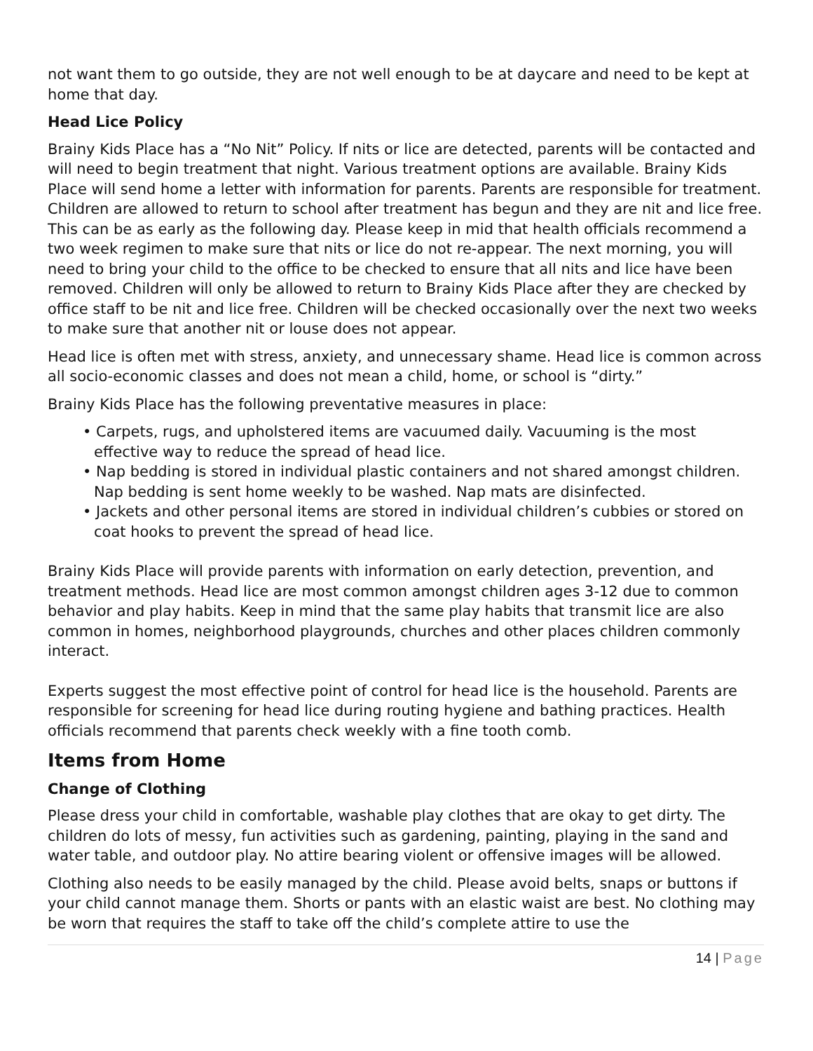not want them to go outside, they are not well enough to be at daycare and need to be kept at home that day.
Head Lice Policy
Brainy Kids Place has a “No Nit” Policy. If nits or lice are detected, parents will be contacted and will need to begin treatment that night. Various treatment options are available. Brainy Kids Place will send home a letter with information for parents. Parents are responsible for treatment. Children are allowed to return to school after treatment has begun and they are nit and lice free. This can be as early as the following day. Please keep in mid that health officials recommend a two week regimen to make sure that nits or lice do not re-appear. The next morning, you will need to bring your child to the office to be checked to ensure that all nits and lice have been removed. Children will only be allowed to return to Brainy Kids Place after they are checked by office staff to be nit and lice free. Children will be checked occasionally over the next two weeks to make sure that another nit or louse does not appear.
Head lice is often met with stress, anxiety, and unnecessary shame. Head lice is common across all socio-economic classes and does not mean a child, home, or school is “dirty.”
Brainy Kids Place has the following preventative measures in place:
• Carpets, rugs, and upholstered items are vacuumed daily. Vacuuming is the most effective way to reduce the spread of head lice.
• Nap bedding is stored in individual plastic containers and not shared amongst children. Nap bedding is sent home weekly to be washed. Nap mats are disinfected.
• Jackets and other personal items are stored in individual children’s cubbies or stored on coat hooks to prevent the spread of head lice.
Brainy Kids Place will provide parents with information on early detection, prevention, and treatment methods. Head lice are most common amongst children ages 3-12 due to common behavior and play habits. Keep in mind that the same play habits that transmit lice are also common in homes, neighborhood playgrounds, churches and other places children commonly interact.
Experts suggest the most effective point of control for head lice is the household. Parents are responsible for screening for head lice during routing hygiene and bathing practices. Health officials recommend that parents check weekly with a fine tooth comb.
Items from Home
Change of Clothing
Please dress your child in comfortable, washable play clothes that are okay to get dirty. The children do lots of messy, fun activities such as gardening, painting, playing in the sand and water table, and outdoor play. No attire bearing violent or offensive images will be allowed.
Clothing also needs to be easily managed by the child. Please avoid belts, snaps or buttons if your child cannot manage them. Shorts or pants with an elastic waist are best. No clothing may be worn that requires the staff to take off the child’s complete attire to use the
14 | Page